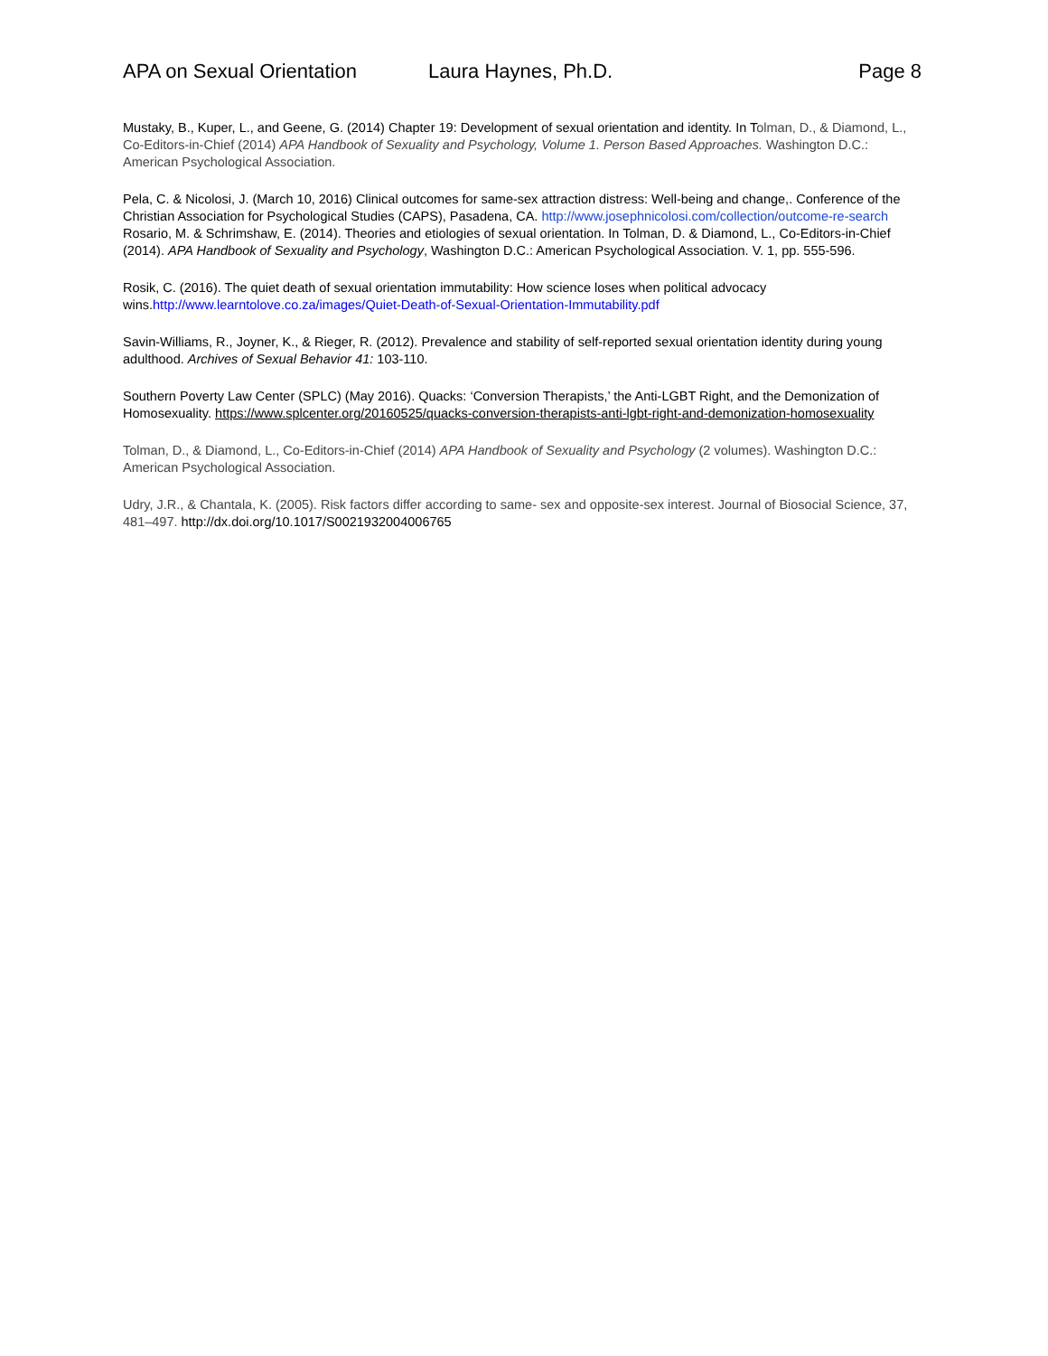APA on Sexual Orientation Laura Haynes, Ph.D. Page 8
Mustaky, B., Kuper, L., and Geene, G. (2014) Chapter 19: Development of sexual orientation and identity. In Tolman, D., & Diamond, L., Co-Editors-in-Chief (2014) APA Handbook of Sexuality and Psychology, Volume 1. Person Based Approaches. Washington D.C.: American Psychological Association.
Pela, C. & Nicolosi, J. (March 10, 2016) Clinical outcomes for same-sex attraction distress: Well-being and change,. Conference of the Christian Association for Psychological Studies (CAPS), Pasadena, CA. http://www.josephnicolosi.com/collection/outcome-re-search Rosario, M. & Schrimshaw, E. (2014). Theories and etiologies of sexual orientation. In Tolman, D. & Diamond, L., Co-Editors-in-Chief (2014). APA Handbook of Sexuality and Psychology, Washington D.C.: American Psychological Association. V. 1, pp. 555-596.
Rosik, C. (2016). The quiet death of sexual orientation immutability: How science loses when political advocacy wins.http://www.learntolove.co.za/images/Quiet-Death-of-Sexual-Orientation-Immutability.pdf
Savin-Williams, R., Joyner, K., & Rieger, R. (2012). Prevalence and stability of self-reported sexual orientation identity during young adulthood. Archives of Sexual Behavior 41: 103-110.
Southern Poverty Law Center (SPLC) (May 2016). Quacks: ‘Conversion Therapists,’ the Anti-LGBT Right, and the Demonization of Homosexuality. https://www.splcenter.org/20160525/quacks-conversion-therapists-anti-lgbt-right-and-demonization-homosexuality
Tolman, D., & Diamond, L., Co-Editors-in-Chief (2014) APA Handbook of Sexuality and Psychology (2 volumes). Washington D.C.: American Psychological Association.
Udry, J.R., & Chantala, K. (2005). Risk factors differ according to same- sex and opposite-sex interest. Journal of Biosocial Science, 37, 481–497. http://dx.doi.org/10.1017/S0021932004006765